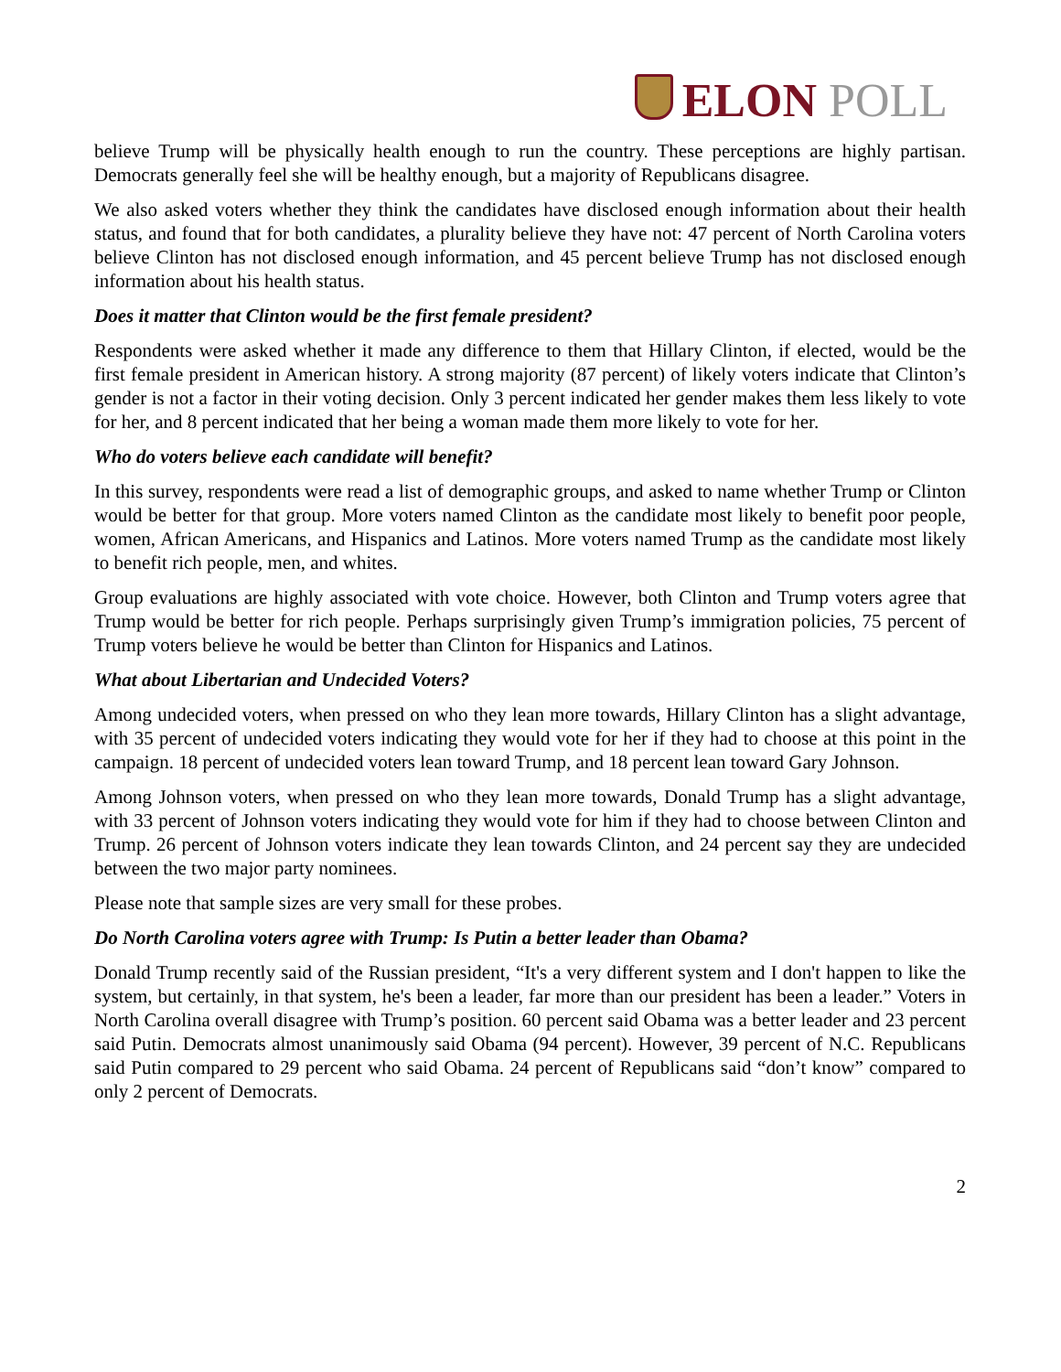ELON POLL
believe Trump will be physically health enough to run the country. These perceptions are highly partisan. Democrats generally feel she will be healthy enough, but a majority of Republicans disagree.
We also asked voters whether they think the candidates have disclosed enough information about their health status, and found that for both candidates, a plurality believe they have not: 47 percent of North Carolina voters believe Clinton has not disclosed enough information, and 45 percent believe Trump has not disclosed enough information about his health status.
Does it matter that Clinton would be the first female president?
Respondents were asked whether it made any difference to them that Hillary Clinton, if elected, would be the first female president in American history. A strong majority (87 percent) of likely voters indicate that Clinton’s gender is not a factor in their voting decision. Only 3 percent indicated her gender makes them less likely to vote for her, and 8 percent indicated that her being a woman made them more likely to vote for her.
Who do voters believe each candidate will benefit?
In this survey, respondents were read a list of demographic groups, and asked to name whether Trump or Clinton would be better for that group. More voters named Clinton as the candidate most likely to benefit poor people, women, African Americans, and Hispanics and Latinos. More voters named Trump as the candidate most likely to benefit rich people, men, and whites.
Group evaluations are highly associated with vote choice. However, both Clinton and Trump voters agree that Trump would be better for rich people. Perhaps surprisingly given Trump’s immigration policies, 75 percent of Trump voters believe he would be better than Clinton for Hispanics and Latinos.
What about Libertarian and Undecided Voters?
Among undecided voters, when pressed on who they lean more towards, Hillary Clinton has a slight advantage, with 35 percent of undecided voters indicating they would vote for her if they had to choose at this point in the campaign. 18 percent of undecided voters lean toward Trump, and 18 percent lean toward Gary Johnson.
Among Johnson voters, when pressed on who they lean more towards, Donald Trump has a slight advantage, with 33 percent of Johnson voters indicating they would vote for him if they had to choose between Clinton and Trump. 26 percent of Johnson voters indicate they lean towards Clinton, and 24 percent say they are undecided between the two major party nominees.
Please note that sample sizes are very small for these probes.
Do North Carolina voters agree with Trump: Is Putin a better leader than Obama?
Donald Trump recently said of the Russian president, “It's a very different system and I don't happen to like the system, but certainly, in that system, he's been a leader, far more than our president has been a leader.” Voters in North Carolina overall disagree with Trump’s position. 60 percent said Obama was a better leader and 23 percent said Putin. Democrats almost unanimously said Obama (94 percent). However, 39 percent of N.C. Republicans said Putin compared to 29 percent who said Obama. 24 percent of Republicans said “don’t know” compared to only 2 percent of Democrats.
2